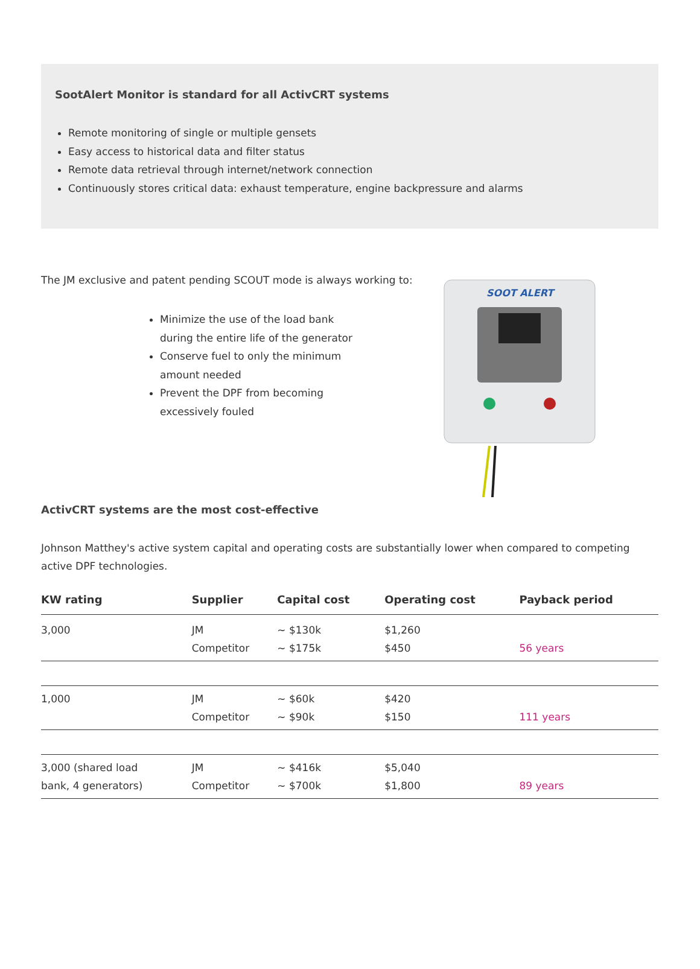SootAlert Monitor is standard for all ActivCRT systems
Remote monitoring of single or multiple gensets
Easy access to historical data and filter status
Remote data retrieval through internet/network connection
Continuously stores critical data: exhaust temperature, engine backpressure and alarms
The JM exclusive and patent pending SCOUT mode is always working to:
Minimize the use of the load bank during the entire life of the generator
Conserve fuel to only the minimum amount needed
Prevent the DPF from becoming excessively fouled
SOOT ALERT
ActivCRT systems are the most cost-effective
Johnson Matthey's active system capital and operating costs are substantially lower when compared to competing active DPF technologies.
| KW rating | Supplier | Capital cost | Operating cost | Payback period |
| --- | --- | --- | --- | --- |
| 3,000 | JM Competitor | ~ $130k ~ $175k | $1,260 $450 | 56 years |
| 1,000 | JM Competitor | ~ $60k ~ $90k | $420 $150 | 111 years |
| 3,000 (shared load bank, 4 generators) | JM Competitor | ~ $416k ~ $700k | $5,040 $1,800 | 89 years |